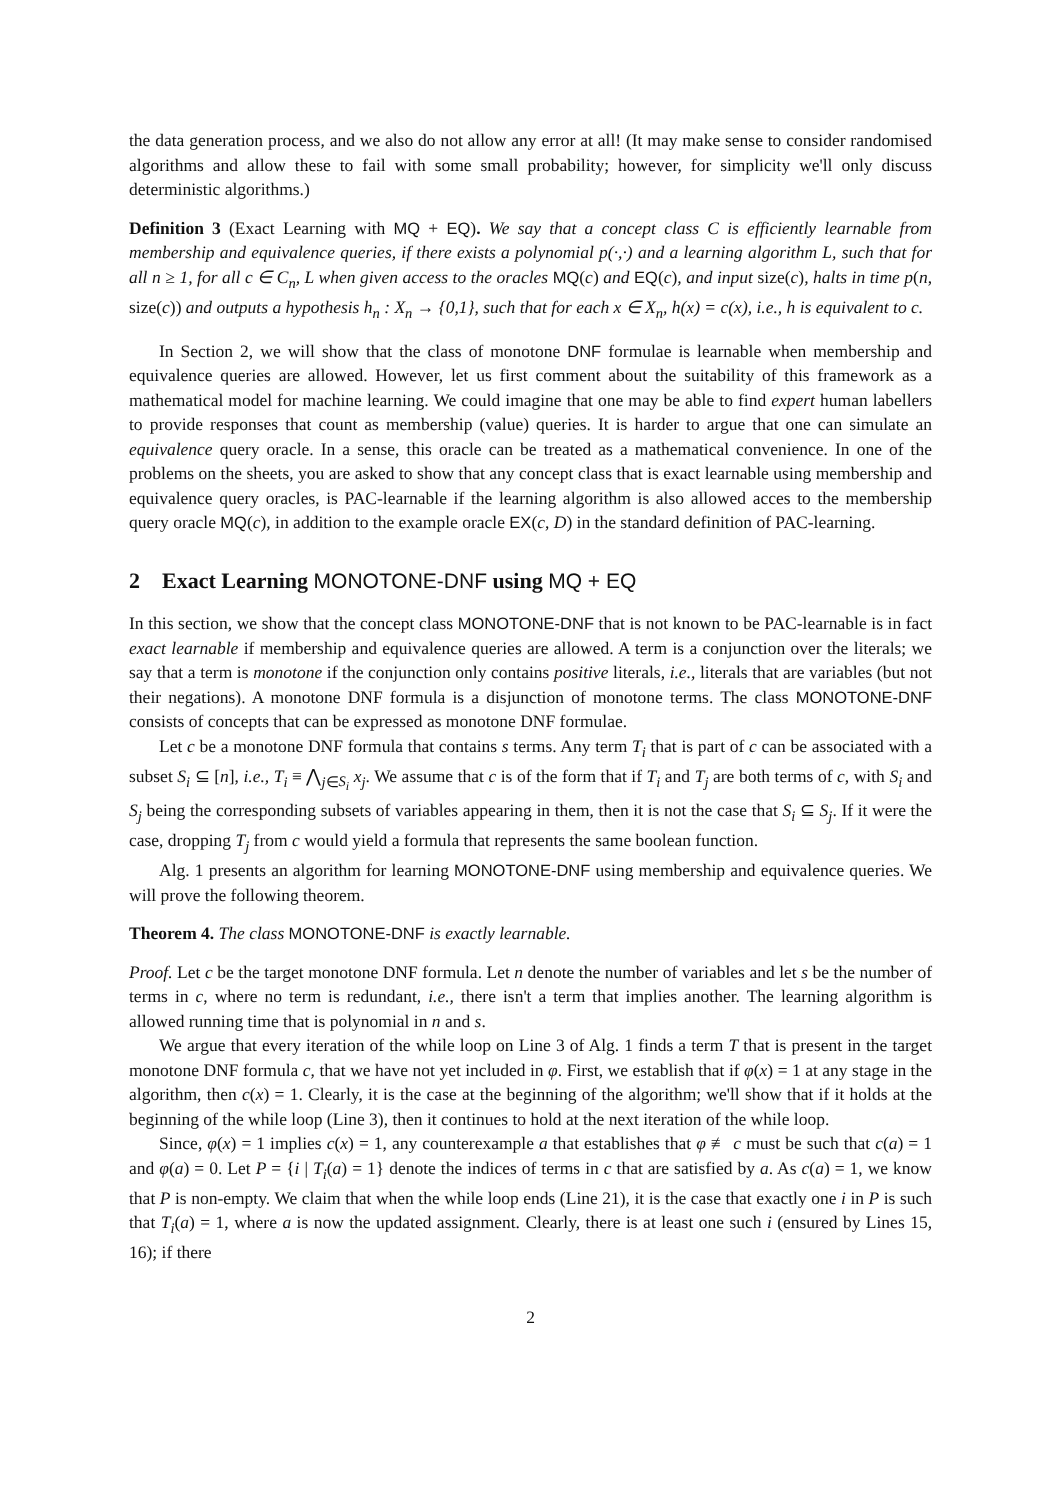the data generation process, and we also do not allow any error at all! (It may make sense to consider randomised algorithms and allow these to fail with some small probability; however, for simplicity we'll only discuss deterministic algorithms.)
Definition 3 (Exact Learning with MQ + EQ). We say that a concept class C is efficiently learnable from membership and equivalence queries, if there exists a polynomial p(·,·) and a learning algorithm L, such that for all n ≥ 1, for all c ∈ C<sub>n</sub>, L when given access to the oracles MQ(c) and EQ(c), and input size(c), halts in time p(n, size(c)) and outputs a hypothesis h<sub>n</sub> : X<sub>n</sub> → {0,1}, such that for each x ∈ X<sub>n</sub>, h(x) = c(x), i.e., h is equivalent to c.
In Section 2, we will show that the class of monotone DNF formulae is learnable when membership and equivalence queries are allowed. However, let us first comment about the suitability of this framework as a mathematical model for machine learning. We could imagine that one may be able to find expert human labellers to provide responses that count as membership (value) queries. It is harder to argue that one can simulate an equivalence query oracle. In a sense, this oracle can be treated as a mathematical convenience. In one of the problems on the sheets, you are asked to show that any concept class that is exact learnable using membership and equivalence query oracles, is PAC-learnable if the learning algorithm is also allowed acces to the membership query oracle MQ(c), in addition to the example oracle EX(c, D) in the standard definition of PAC-learning.
2 Exact Learning MONOTONE-DNF using MQ + EQ
In this section, we show that the concept class MONOTONE-DNF that is not known to be PAC-learnable is in fact exact learnable if membership and equivalence queries are allowed. A term is a conjunction over the literals; we say that a term is monotone if the conjunction only contains positive literals, i.e., literals that are variables (but not their negations). A monotone DNF formula is a disjunction of monotone terms. The class MONOTONE-DNF consists of concepts that can be expressed as monotone DNF formulae.
Let c be a monotone DNF formula that contains s terms. Any term T<sub>i</sub> that is part of c can be associated with a subset S<sub>i</sub> ⊆ [n], i.e., T<sub>i</sub> ≡ ⋀<sub>j∈S<sub>i</sub></sub> x<sub>j</sub>. We assume that c is of the form that if T<sub>i</sub> and T<sub>j</sub> are both terms of c, with S<sub>i</sub> and S<sub>j</sub> being the corresponding subsets of variables appearing in them, then it is not the case that S<sub>i</sub> ⊆ S<sub>j</sub>. If it were the case, dropping T<sub>j</sub> from c would yield a formula that represents the same boolean function.
Alg. 1 presents an algorithm for learning MONOTONE-DNF using membership and equivalence queries. We will prove the following theorem.
Theorem 4. The class MONOTONE-DNF is exactly learnable.
Proof. Let c be the target monotone DNF formula. Let n denote the number of variables and let s be the number of terms in c, where no term is redundant, i.e., there isn't a term that implies another. The learning algorithm is allowed running time that is polynomial in n and s.
We argue that every iteration of the while loop on Line 3 of Alg. 1 finds a term T that is present in the target monotone DNF formula c, that we have not yet included in φ. First, we establish that if φ(x) = 1 at any stage in the algorithm, then c(x) = 1. Clearly, it is the case at the beginning of the algorithm; we'll show that if it holds at the beginning of the while loop (Line 3), then it continues to hold at the next iteration of the while loop.
Since, φ(x) = 1 implies c(x) = 1, any counterexample a that establishes that φ ≢ c must be such that c(a) = 1 and φ(a) = 0. Let P = {i | T<sub>i</sub>(a) = 1} denote the indices of terms in c that are satisfied by a. As c(a) = 1, we know that P is non-empty. We claim that when the while loop ends (Line 21), it is the case that exactly one i in P is such that T<sub>i</sub>(a) = 1, where a is now the updated assignment. Clearly, there is at least one such i (ensured by Lines 15, 16); if there
2